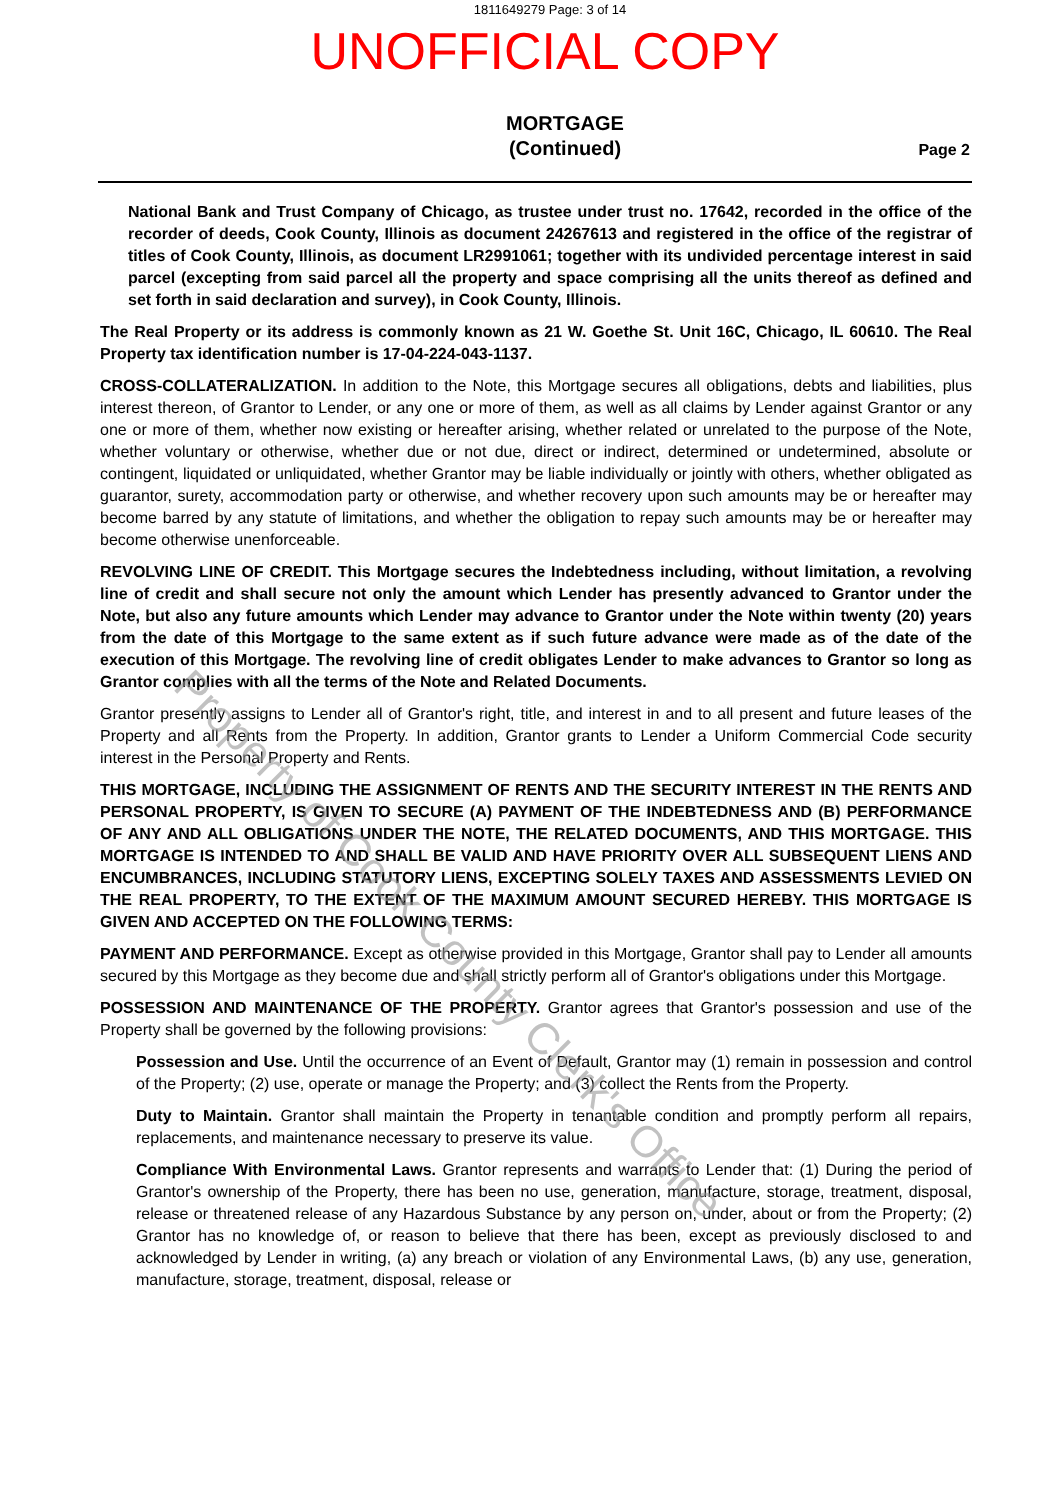1811649279 Page: 3 of 14
UNOFFICIAL COPY
MORTGAGE
(Continued)
Page 2
National Bank and Trust Company of Chicago, as trustee under trust no. 17642, recorded in the office of the recorder of deeds, Cook County, Illinois as document 24267613 and registered in the office of the registrar of titles of Cook County, Illinois, as document LR2991061; together with its undivided percentage interest in said parcel (excepting from said parcel all the property and space comprising all the units thereof as defined and set forth in said declaration and survey), in Cook County, Illinois.
The Real Property or its address is commonly known as 21 W. Goethe St. Unit 16C, Chicago, IL 60610. The Real Property tax identification number is 17-04-224-043-1137.
CROSS-COLLATERALIZATION. In addition to the Note, this Mortgage secures all obligations, debts and liabilities, plus interest thereon, of Grantor to Lender, or any one or more of them, as well as all claims by Lender against Grantor or any one or more of them, whether now existing or hereafter arising, whether related or unrelated to the purpose of the Note, whether voluntary or otherwise, whether due or not due, direct or indirect, determined or undetermined, absolute or contingent, liquidated or unliquidated, whether Grantor may be liable individually or jointly with others, whether obligated as guarantor, surety, accommodation party or otherwise, and whether recovery upon such amounts may be or hereafter may become barred by any statute of limitations, and whether the obligation to repay such amounts may be or hereafter may become otherwise unenforceable.
REVOLVING LINE OF CREDIT. This Mortgage secures the Indebtedness including, without limitation, a revolving line of credit and shall secure not only the amount which Lender has presently advanced to Grantor under the Note, but also any future amounts which Lender may advance to Grantor under the Note within twenty (20) years from the date of this Mortgage to the same extent as if such future advance were made as of the date of the execution of this Mortgage. The revolving line of credit obligates Lender to make advances to Grantor so long as Grantor complies with all the terms of the Note and Related Documents.
Grantor presently assigns to Lender all of Grantor's right, title, and interest in and to all present and future leases of the Property and all Rents from the Property. In addition, Grantor grants to Lender a Uniform Commercial Code security interest in the Personal Property and Rents.
THIS MORTGAGE, INCLUDING THE ASSIGNMENT OF RENTS AND THE SECURITY INTEREST IN THE RENTS AND PERSONAL PROPERTY, IS GIVEN TO SECURE (A) PAYMENT OF THE INDEBTEDNESS AND (B) PERFORMANCE OF ANY AND ALL OBLIGATIONS UNDER THE NOTE, THE RELATED DOCUMENTS, AND THIS MORTGAGE. THIS MORTGAGE IS INTENDED TO AND SHALL BE VALID AND HAVE PRIORITY OVER ALL SUBSEQUENT LIENS AND ENCUMBRANCES, INCLUDING STATUTORY LIENS, EXCEPTING SOLELY TAXES AND ASSESSMENTS LEVIED ON THE REAL PROPERTY, TO THE EXTENT OF THE MAXIMUM AMOUNT SECURED HEREBY. THIS MORTGAGE IS GIVEN AND ACCEPTED ON THE FOLLOWING TERMS:
PAYMENT AND PERFORMANCE. Except as otherwise provided in this Mortgage, Grantor shall pay to Lender all amounts secured by this Mortgage as they become due and shall strictly perform all of Grantor's obligations under this Mortgage.
POSSESSION AND MAINTENANCE OF THE PROPERTY. Grantor agrees that Grantor's possession and use of the Property shall be governed by the following provisions:
Possession and Use. Until the occurrence of an Event of Default, Grantor may (1) remain in possession and control of the Property; (2) use, operate or manage the Property; and (3) collect the Rents from the Property.
Duty to Maintain. Grantor shall maintain the Property in tenantable condition and promptly perform all repairs, replacements, and maintenance necessary to preserve its value.
Compliance With Environmental Laws. Grantor represents and warrants to Lender that: (1) During the period of Grantor's ownership of the Property, there has been no use, generation, manufacture, storage, treatment, disposal, release or threatened release of any Hazardous Substance by any person on, under, about or from the Property; (2) Grantor has no knowledge of, or reason to believe that there has been, except as previously disclosed to and acknowledged by Lender in writing, (a) any breach or violation of any Environmental Laws, (b) any use, generation, manufacture, storage, treatment, disposal, release or
Property of Cook County Clerk's Office